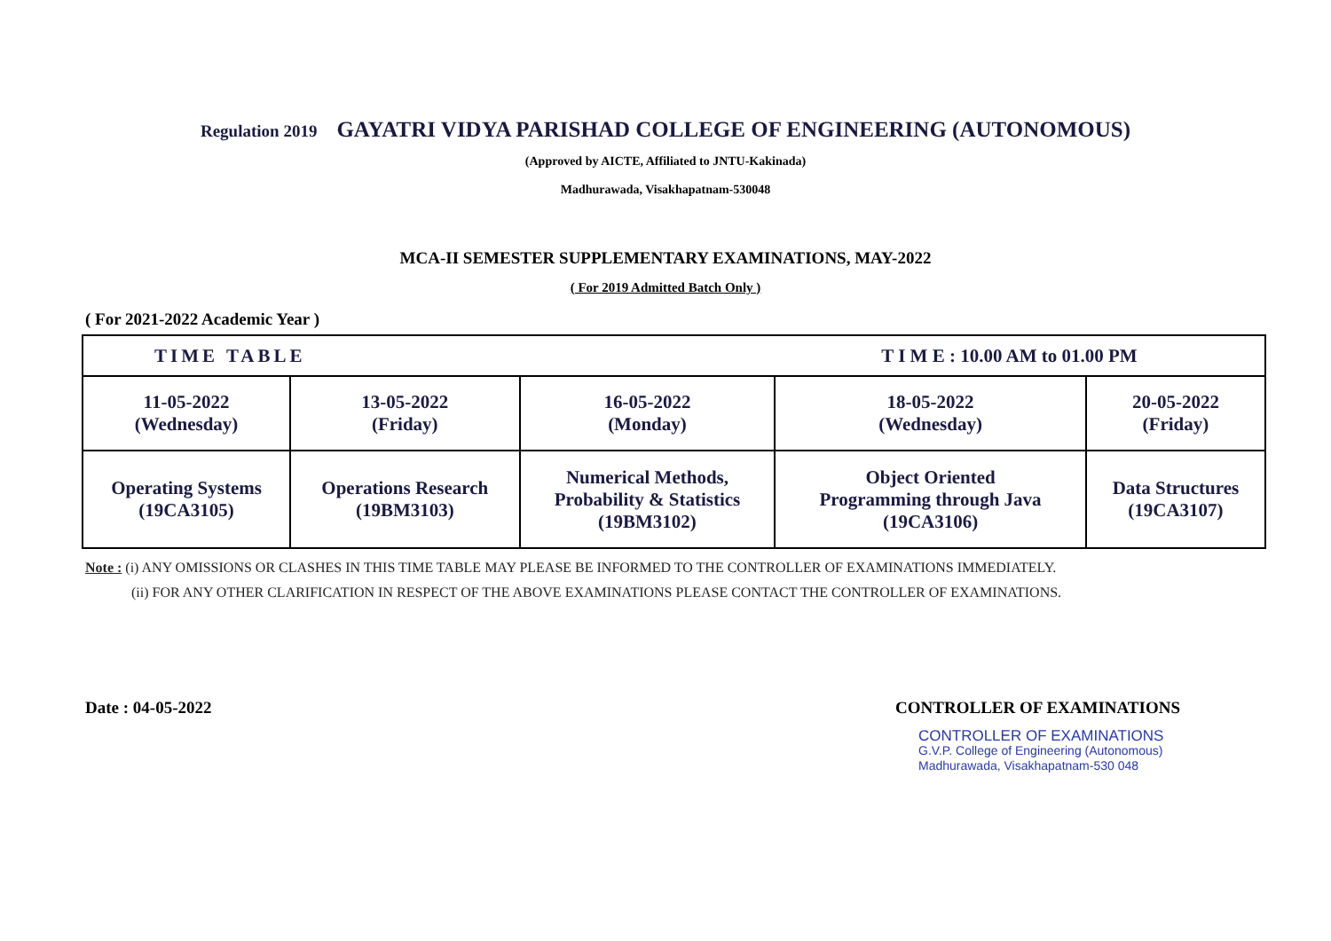Regulation 2019 GAYATRI VIDYA PARISHAD COLLEGE OF ENGINEERING (AUTONOMOUS)
(Approved by AICTE, Affiliated to JNTU-Kakinada)
Madhurawada, Visakhapatnam-530048
MCA-II SEMESTER SUPPLEMENTARY EXAMINATIONS, MAY-2022
( For 2019 Admitted Batch Only )
( For 2021-2022 Academic Year )
| TIME TABLE | | | T I M E : 10.00 AM to 01.00 PM | |
| 11-05-2022 (Wednesday) | 13-05-2022 (Friday) | 16-05-2022 (Monday) | 18-05-2022 (Wednesday) | 20-05-2022 (Friday) |
| Operating Systems (19CA3105) | Operations Research (19BM3103) | Numerical Methods, Probability & Statistics (19BM3102) | Object Oriented Programming through Java (19CA3106) | Data Structures (19CA3107) |
Note : (i) ANY OMISSIONS OR CLASHES IN THIS TIME TABLE MAY PLEASE BE INFORMED TO THE CONTROLLER OF EXAMINATIONS IMMEDIATELY.
(ii) FOR ANY OTHER CLARIFICATION IN RESPECT OF THE ABOVE EXAMINATIONS PLEASE CONTACT THE CONTROLLER OF EXAMINATIONS.
Date : 04-05-2022 CONTROLLER OF EXAMINATIONS
CONTROLLER OF EXAMINATIONS
G.V.P. College of Engineering (Autonomous)
Madhurawada, Visakhapatnam-530 048